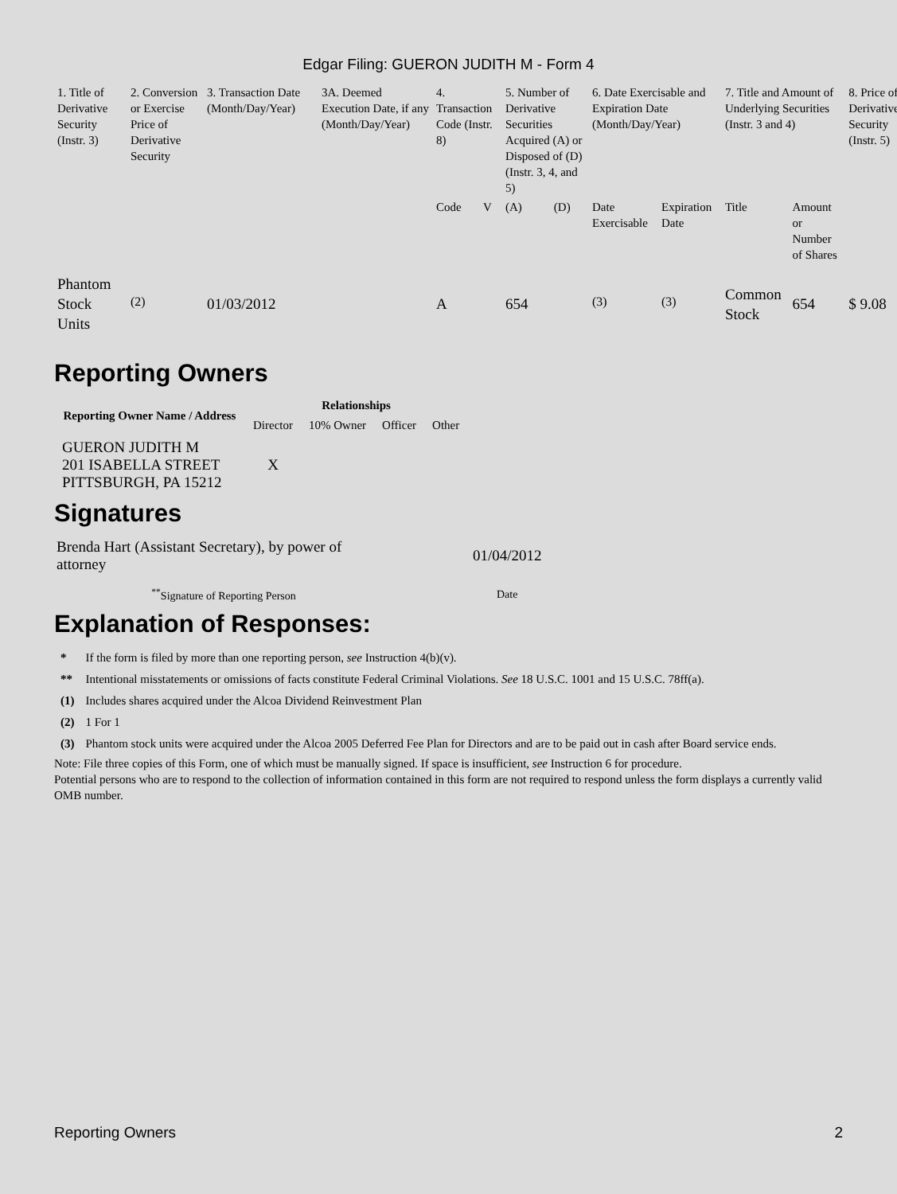Edgar Filing: GUERON JUDITH M - Form 4
| 1. Title of Derivative Security (Instr. 3) | 2. Conversion or Exercise Price of Derivative Security | 3. Transaction Date (Month/Day/Year) | 3A. Deemed Execution Date, if any (Month/Day/Year) | 4. Transaction Code (Instr. 8) | | 5. Number of Derivative Securities Acquired (A) or Disposed of (D) (Instr. 3, 4, and 5) | | 6. Date Exercisable and Expiration Date (Month/Day/Year) | | 7. Title and Amount of Underlying Securities (Instr. 3 and 4) | | 8. Price of Derivative Security (Instr. 5) |
| | | | | Code | V | (A) | (D) | Date Exercisable | Expiration Date | Title | Amount or Number of Shares | |
| Phantom Stock Units | <sup>(2)</sup> | 01/03/2012 | | A | | 654 | | <sup>(3)</sup> | <sup>(3)</sup> | Common Stock | 654 | $ 9.08 |
Reporting Owners
| Reporting Owner Name / Address | Relationships | | | |
| --- | --- | --- | --- | --- |
| | Director | 10% Owner | Officer | Other |
| GUERON JUDITH M 201 ISABELLA STREET PITTSBURGH, PA 15212 | X | | | |
Signatures
| Brenda Hart (Assistant Secretary), by power of attorney | 01/04/2012 |
| <sup>**</sup> Signature of Reporting Person | Date |
Explanation of Responses:
| * | If the form is filed by more than one reporting person, see Instruction 4(b)(v). |
| ** | Intentional misstatements or omissions of facts constitute Federal Criminal Violations. See 18 U.S.C. 1001 and 15 U.S.C. 78ff(a). |
| (1) | Includes shares acquired under the Alcoa Dividend Reinvestment Plan |
| (2) | 1 For 1 |
| (3) | Phantom stock units were acquired under the Alcoa 2005 Deferred Fee Plan for Directors and are to be paid out in cash after Board service ends. |
Note: File three copies of this Form, one of which must be manually signed. If space is insufficient, see Instruction 6 for procedure.
Potential persons who are to respond to the collection of information contained in this form are not required to respond unless the form displays a currently valid OMB number.
Reporting Owners 2